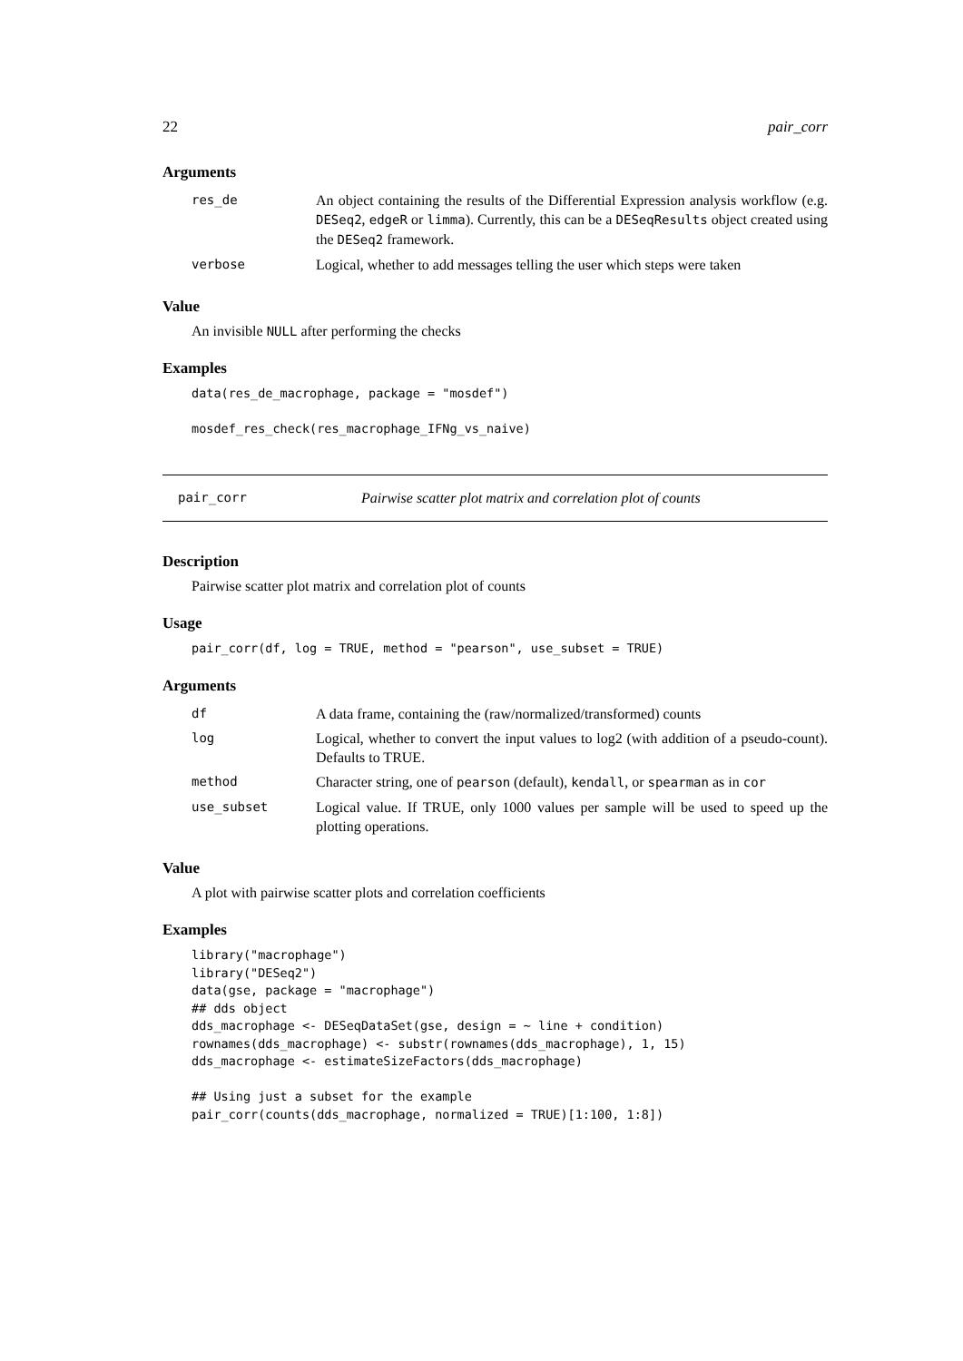22 pair_corr
Arguments
| res_de | An object containing the results of the Differential Expression analysis workflow (e.g. DESeq2 , edgeR or limma ). Currently, this can be a DESeqResults object created using the DESeq2 framework. |
| verbose | Logical, whether to add messages telling the user which steps were taken |
Value
An invisible NULL after performing the checks
Examples
data(res_de_macrophage, package = "mosdef")

mosdef_res_check(res_macrophage_IFNg_vs_naive)
pair_corr Pairwise scatter plot matrix and correlation plot of counts
Description
Pairwise scatter plot matrix and correlation plot of counts
Usage
pair_corr(df, log = TRUE, method = "pearson", use_subset = TRUE)
Arguments
| df | A data frame, containing the (raw/normalized/transformed) counts |
| log | Logical, whether to convert the input values to log2 (with addition of a pseudo-count). Defaults to TRUE. |
| method | Character string, one of pearson (default), kendall , or spearman as in cor |
| use_subset | Logical value. If TRUE, only 1000 values per sample will be used to speed up the plotting operations. |
Value
A plot with pairwise scatter plots and correlation coefficients
Examples
library("macrophage")
library("DESeq2")
data(gse, package = "macrophage")
## dds object
dds_macrophage <- DESeqDataSet(gse, design = ~ line + condition)
rownames(dds_macrophage) <- substr(rownames(dds_macrophage), 1, 15)
dds_macrophage <- estimateSizeFactors(dds_macrophage)

## Using just a subset for the example
pair_corr(counts(dds_macrophage, normalized = TRUE)[1:100, 1:8])